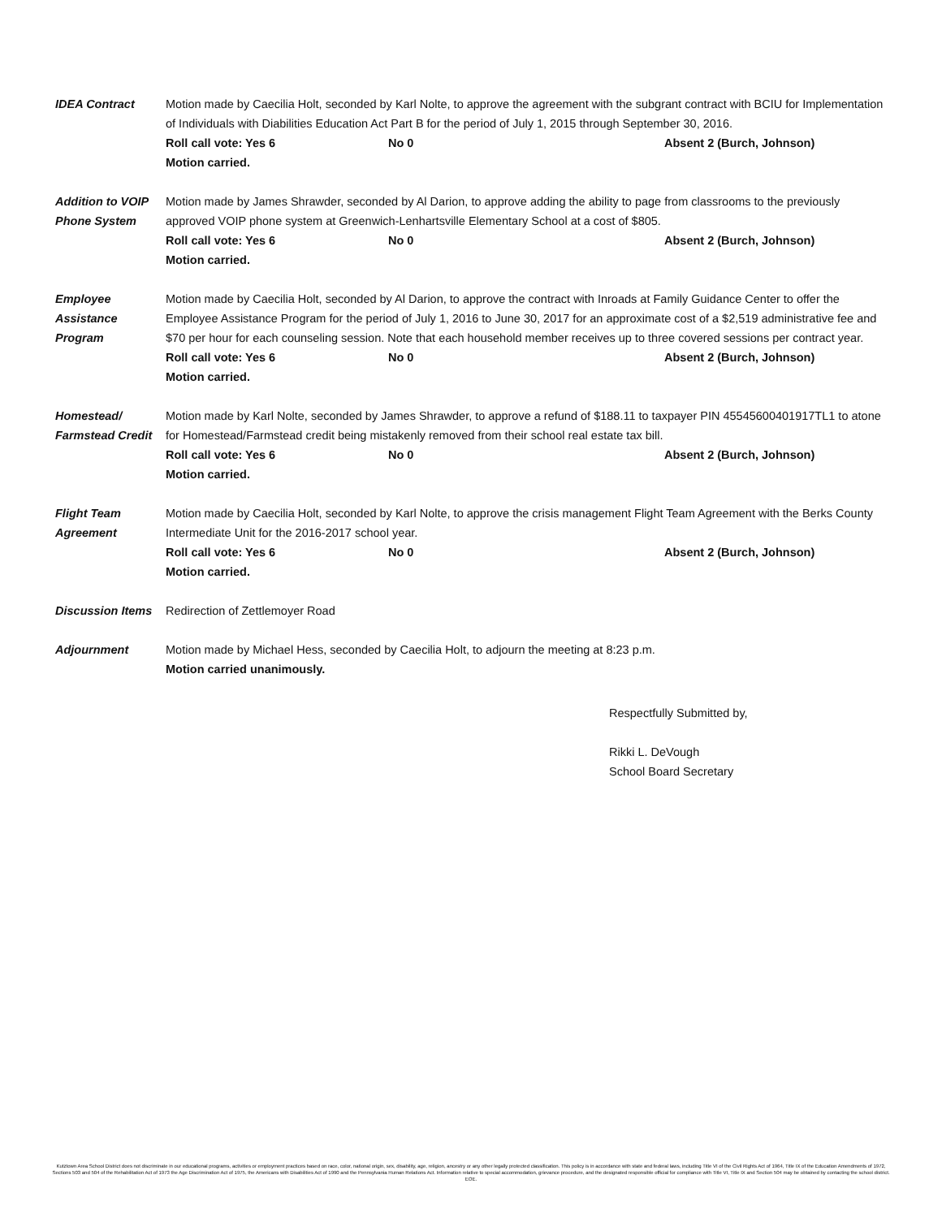IDEA Contract Motion made by Caecilia Holt, seconded by Karl Nolte, to approve the agreement with the subgrant contract with BCIU for Implementation of Individuals with Diabilities Education Act Part B for the period of July 1, 2015 through September 30, 2016.
Roll call vote: Yes 6 No 0 Absent 2 (Burch, Johnson)
Motion carried.
Addition to VOIP Phone System
Motion made by James Shrawder, seconded by Al Darion, to approve adding the ability to page from classrooms to the previously approved VOIP phone system at Greenwich-Lenhartsville Elementary School at a cost of $805.
Roll call vote: Yes 6 No 0 Absent 2 (Burch, Johnson)
Motion carried.
Employee Assistance Program
Motion made by Caecilia Holt, seconded by Al Darion, to approve the contract with Inroads at Family Guidance Center to offer the Employee Assistance Program for the period of July 1, 2016 to June 30, 2017 for an approximate cost of a $2,519 administrative fee and $70 per hour for each counseling session. Note that each household member receives up to three covered sessions per contract year.
Roll call vote: Yes 6 No 0 Absent 2 (Burch, Johnson)
Motion carried.
Homestead/ Farmstead Credit
Motion made by Karl Nolte, seconded by James Shrawder, to approve a refund of $188.11 to taxpayer PIN 45545600401917TL1 to atone for Homestead/Farmstead credit being mistakenly removed from their school real estate tax bill.
Roll call vote: Yes 6 No 0 Absent 2 (Burch, Johnson)
Motion carried.
Flight Team Agreement
Motion made by Caecilia Holt, seconded by Karl Nolte, to approve the crisis management Flight Team Agreement with the Berks County Intermediate Unit for the 2016-2017 school year.
Roll call vote: Yes 6 No 0 Absent 2 (Burch, Johnson)
Motion carried.
Discussion Items
Redirection of Zettlemoyer Road
Adjournment Motion made by Michael Hess, seconded by Caecilia Holt, to adjourn the meeting at 8:23 p.m.
Motion carried unanimously.
Respectfully Submitted by,
Rikki L. DeVough
School Board Secretary
Kutztown Area School District does not discriminate in our educational programs, activities or employment practices based on race, color, national origin, sex, disability, age, religion, ancestry or any other legally protected classification. This policy is in accordance with state and federal laws, including Title VI of the Civil Rights Act of 1964, Title IX of the Education Amendments of 1972, Sections 503 and 504 of the Rehabilitation Act of 1973 the Age Discrimination Act of 1975, the Americans with Disabilities Act of 1990 and the Pennsylvania Human Relations Act. Information relative to special accommodation, grievance procedure, and the designated responsible official for compliance with Title VI, Title IX and Section 504 may be obtained by contacting the school district. EOE.